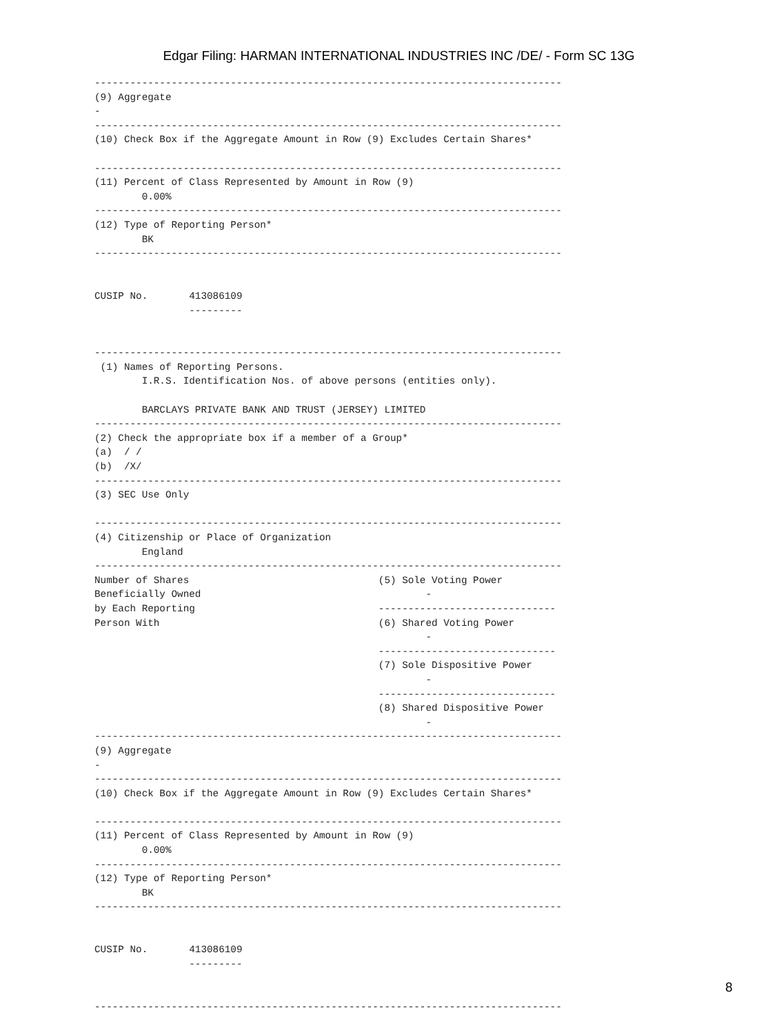Edgar Filing: HARMAN INTERNATIONAL INDUSTRIES INC /DE/ - Form SC 13G
-------------------------------------------------------------------------------
(9) Aggregate
-
-------------------------------------------------------------------------------
(10) Check Box if the Aggregate Amount in Row (9) Excludes Certain Shares*

-------------------------------------------------------------------------------
(11) Percent of Class Represented by Amount in Row (9)
        0.00%
-------------------------------------------------------------------------------
(12) Type of Reporting Person*
        BK
-------------------------------------------------------------------------------


CUSIP No.       413086109
                ---------


-------------------------------------------------------------------------------
 (1) Names of Reporting Persons.
        I.R.S. Identification Nos. of above persons (entities only).

        BARCLAYS PRIVATE BANK AND TRUST (JERSEY) LIMITED
-------------------------------------------------------------------------------
(2) Check the appropriate box if a member of a Group*
(a)  / /
(b)  /X/
-------------------------------------------------------------------------------
(3) SEC Use Only

-------------------------------------------------------------------------------
(4) Citizenship or Place of Organization
        England
-------------------------------------------------------------------------------
Number of Shares                                (5) Sole Voting Power
Beneficially Owned                                      -
by Each Reporting                               ------------------------------
Person With                                     (6) Shared Voting Power
                                                        -
                                                ------------------------------
                                                (7) Sole Dispositive Power
                                                        -
                                                ------------------------------
                                                (8) Shared Dispositive Power
                                                        -
-------------------------------------------------------------------------------
(9) Aggregate
-
-------------------------------------------------------------------------------
(10) Check Box if the Aggregate Amount in Row (9) Excludes Certain Shares*

-------------------------------------------------------------------------------
(11) Percent of Class Represented by Amount in Row (9)
        0.00%
-------------------------------------------------------------------------------
(12) Type of Reporting Person*
        BK
-------------------------------------------------------------------------------


CUSIP No.       413086109
                ---------


-------------------------------------------------------------------------------
8